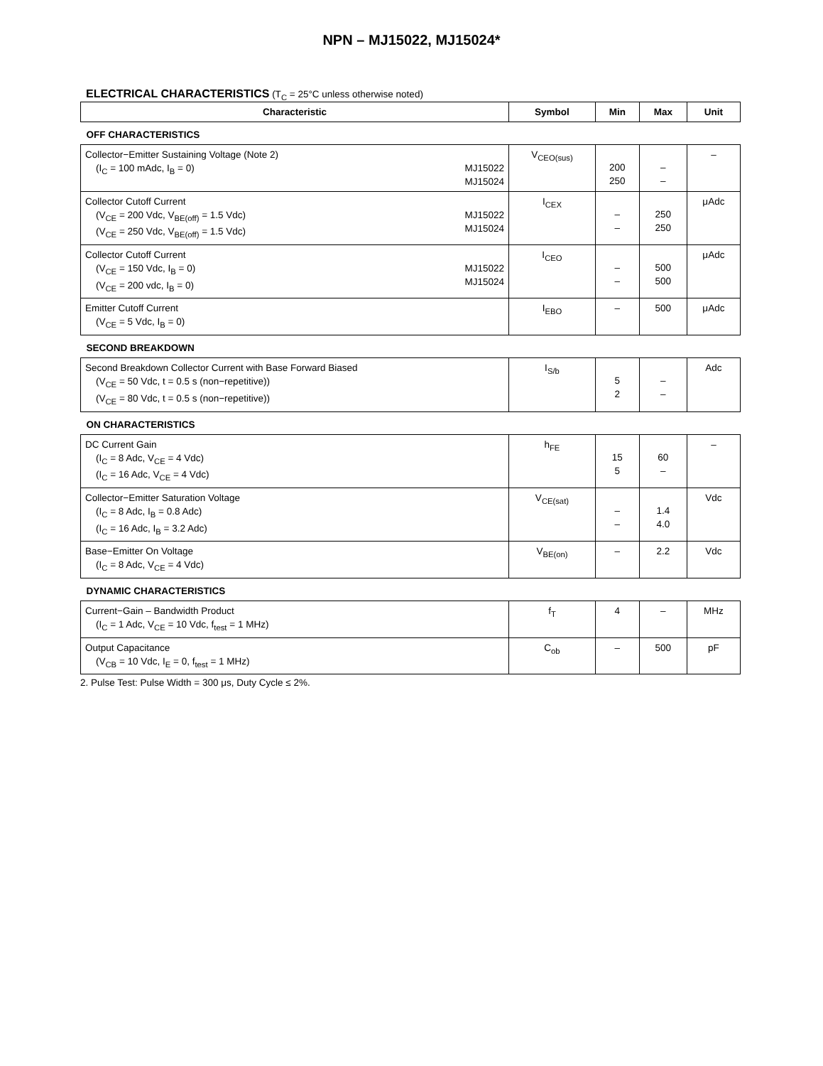NPN – MJ15022, MJ15024*
ELECTRICAL CHARACTERISTICS (T<sub>C</sub> = 25°C unless otherwise noted)
| Characteristic | Symbol | Min | Max | Unit |
| --- | --- | --- | --- | --- |
| OFF CHARACTERISTICS | | | | |
| Collector−Emitter Sustaining Voltage (Note 2) MJ15022 MJ15024 (I<sub>C</sub> = 100 mAdc, I<sub>B</sub> = 0) | V<sub>CEO(sus)</sub> | 200 250 | – – | – |
| Collector Cutoff Current MJ15022 MJ15024 (V<sub>CE</sub> = 200 Vdc, V<sub>BE(off)</sub> = 1.5 Vdc) (V<sub>CE</sub> = 250 Vdc, V<sub>BE(off)</sub> = 1.5 Vdc) | I<sub>CEX</sub> | – – | 250 250 | μAdc |
| Collector Cutoff Current MJ15022 MJ15024 (V<sub>CE</sub> = 150 Vdc, I<sub>B</sub> = 0) (V<sub>CE</sub> = 200 vdc, I<sub>B</sub> = 0) | I<sub>CEO</sub> | – – | 500 500 | μAdc |
| Emitter Cutoff Current (V<sub>CE</sub> = 5 Vdc, I<sub>B</sub> = 0) | I<sub>EBO</sub> | – | 500 | μAdc |
| SECOND BREAKDOWN | | | | |
| Second Breakdown Collector Current with Base Forward Biased (V<sub>CE</sub> = 50 Vdc, t = 0.5 s (non−repetitive)) (V<sub>CE</sub> = 80 Vdc, t = 0.5 s (non−repetitive)) | I<sub>S/b</sub> | 5 2 | – – | Adc |
| ON CHARACTERISTICS | | | | |
| DC Current Gain (I<sub>C</sub> = 8 Adc, V<sub>CE</sub> = 4 Vdc) (I<sub>C</sub> = 16 Adc, V<sub>CE</sub> = 4 Vdc) | h<sub>FE</sub> | 15 5 | 60 – | – |
| Collector−Emitter Saturation Voltage (I<sub>C</sub> = 8 Adc, I<sub>B</sub> = 0.8 Adc) (I<sub>C</sub> = 16 Adc, I<sub>B</sub> = 3.2 Adc) | V<sub>CE(sat)</sub> | – – | 1.4 4.0 | Vdc |
| Base−Emitter On Voltage (I<sub>C</sub> = 8 Adc, V<sub>CE</sub> = 4 Vdc) | V<sub>BE(on)</sub> | – | 2.2 | Vdc |
| DYNAMIC CHARACTERISTICS | | | | |
| Current−Gain – Bandwidth Product (I<sub>C</sub> = 1 Adc, V<sub>CE</sub> = 10 Vdc, f<sub>test</sub> = 1 MHz) | f<sub>T</sub> | 4 | – | MHz |
| Output Capacitance (V<sub>CB</sub> = 10 Vdc, I<sub>E</sub> = 0, f<sub>test</sub> = 1 MHz) | C<sub>ob</sub> | – | 500 | pF |
2. Pulse Test: Pulse Width = 300 μs, Duty Cycle ≤ 2%.